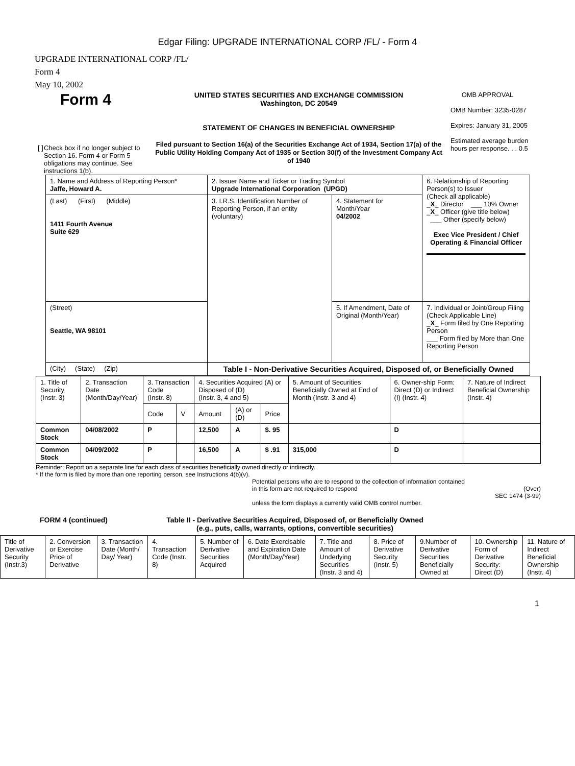Edgar Filing: UPGRADE INTERNATIONAL CORP /FL/ - Form 4
UPGRADE INTERNATIONAL CORP /FL/
Form 4
May 10, 2002
Form 4
[ ] Check box if no longer subject to Section 16. Form 4 or Form 5 obligations may continue. See instructions 1(b).
UNITED STATES SECURITIES AND EXCHANGE COMMISSION
Washington, DC 20549
STATEMENT OF CHANGES IN BENEFICIAL OWNERSHIP
Filed pursuant to Section 16(a) of the Securities Exchange Act of 1934, Section 17(a) of the Public Utility Holding Company Act of 1935 or Section 30(f) of the Investment Company Act of 1940
OMB APPROVAL
OMB Number: 3235-0287
Expires: January 31, 2005
Estimated average burden
hours per response. . . 0.5
| 1. Name and Address of Reporting Person* Jaffe, Howard A. | 2. Issuer Name and Ticker or Trading Symbol Upgrade International Corporation (UPGD) | | 6. Relationship of Reporting Person(s) to Issuer (Check all applicable) _ X _ Director ___ 10% Owner _ X _ Officer (give title below) ___ Other (specify below) Exec Vice President / Chief Operating & Financial Officer |
| (Last) (First) (Middle) 1411 Fourth Avenue Suite 629 | 3. I.R.S. Identification Number of Reporting Person, if an entity (voluntary) | 4. Statement for Month/Year 04/2002 | |
| (Street) Seattle, WA 98101 | | 5. If Amendment, Date of Original (Month/Year) | 7. Individual or Joint/Group Filing (Check Applicable Line) _ X _ Form filed by One Reporting Person ___ Form filed by More than One Reporting Person |
| (City) (State) (Zip) | Table I - Non-Derivative Securities Acquired, Disposed of, or Beneficially Owned | | |
| 1. Title of Security (Instr. 3) | 2. Transaction Date (Month/Day/Year) | 3. Transaction Code (Instr. 8) | | 4. Securities Acquired (A) or Disposed of (D) (Instr. 3, 4 and 5) | | | 5. Amount of Securities Beneficially Owned at End of Month (Instr. 3 and 4) | 6. Owner-ship Form: Direct (D) or Indirect (I) (Instr. 4) | 7. Nature of Indirect Beneficial Ownership (Instr. 4) |
| | | Code | V | Amount | (A) or (D) | Price | | | |
| Common Stock | 04/08/2002 | P | | 12,500 | A | $. 95 | | D | |
| Common Stock | 04/09/2002 | P | | 16,500 | A | $ .91 | 315,000 | D | |
Reminder: Report on a separate line for each class of securities beneficially owned directly or indirectly.
* If the form is filed by more than one reporting person, see Instructions 4(b)(v).
Potential persons who are to respond to the collection of information contained in this form are not required to respond
unless the form displays a currently valid OMB control number.
(Over)
SEC 1474 (3-99)
FORM 4 (continued) Table II - Derivative Securities Acquired, Disposed of, or Beneficially Owned
(e.g., puts, calls, warrants, options, convertible securities)
| Title of Derivative Security (Instr.3) | 2. Conversion or Exercise Price of Derivative | 3. Transaction Date (Month/ Day/ Year) | 4. Transaction Code (Instr. 8) | 5. Number of Derivative Securities Acquired | 6. Date Exercisable and Expiration Date (Month/Day/Year) | 7. Title and Amount of Underlying Securities (Instr. 3 and 4) | 8. Price of Derivative Security (Instr. 5) | 9.Number of Derivative Securities Beneficially Owned at | 10. Ownership Form of Derivative Security: Direct (D) | 11. Nature of Indirect Beneficial Ownership (Instr. 4) |
1